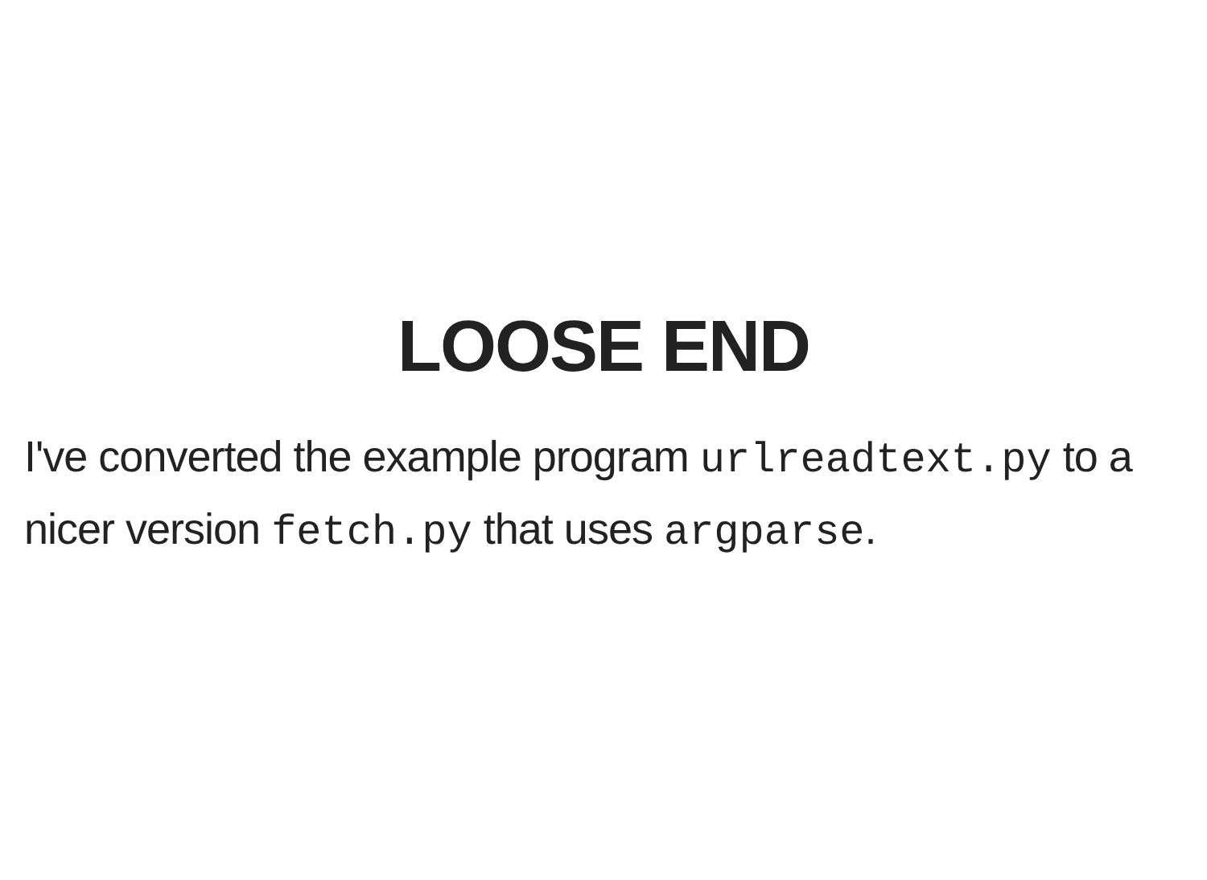LOOSE END
I've converted the example program urlreadtext.py to a nicer version fetch.py that uses argparse.